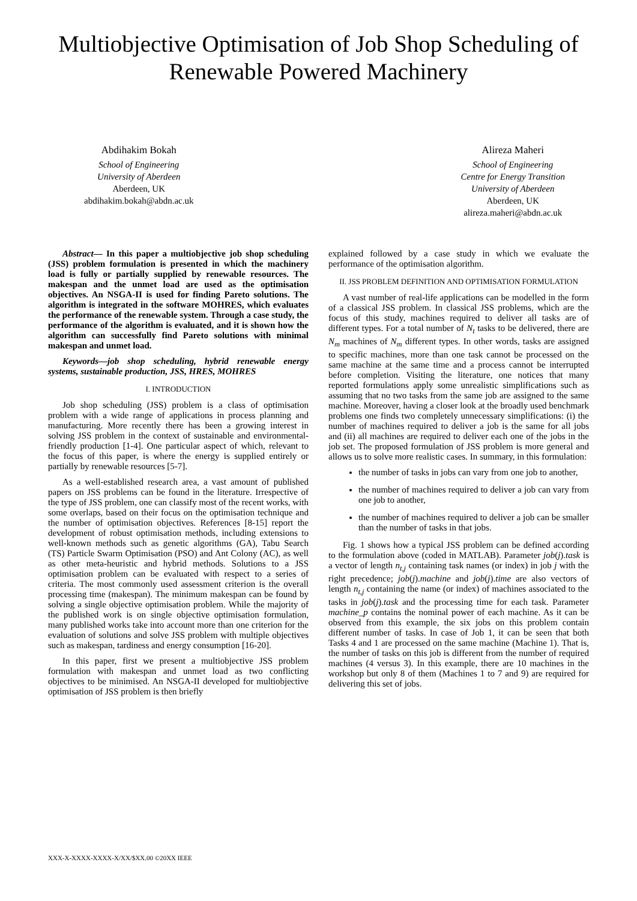Multiobjective Optimisation of Job Shop Scheduling of Renewable Powered Machinery
Abdihakim Bokah
School of Engineering
University of Aberdeen
Aberdeen, UK
abdihakim.bokah@abdn.ac.uk
Alireza Maheri
School of Engineering
Centre for Energy Transition
University of Aberdeen
Aberdeen, UK
alireza.maheri@abdn.ac.uk
Abstract— In this paper a multiobjective job shop scheduling (JSS) problem formulation is presented in which the machinery load is fully or partially supplied by renewable resources. The makespan and the unmet load are used as the optimisation objectives. An NSGA-II is used for finding Pareto solutions. The algorithm is integrated in the software MOHRES, which evaluates the performance of the renewable system. Through a case study, the performance of the algorithm is evaluated, and it is shown how the algorithm can successfully find Pareto solutions with minimal makespan and unmet load.
Keywords—job shop scheduling, hybrid renewable energy systems, sustainable production, JSS, HRES, MOHRES
I. INTRODUCTION
Job shop scheduling (JSS) problem is a class of optimisation problem with a wide range of applications in process planning and manufacturing. More recently there has been a growing interest in solving JSS problem in the context of sustainable and environmental-friendly production [1-4]. One particular aspect of which, relevant to the focus of this paper, is where the energy is supplied entirely or partially by renewable resources [5-7].
As a well-established research area, a vast amount of published papers on JSS problems can be found in the literature. Irrespective of the type of JSS problem, one can classify most of the recent works, with some overlaps, based on their focus on the optimisation technique and the number of optimisation objectives. References [8-15] report the development of robust optimisation methods, including extensions to well-known methods such as genetic algorithms (GA), Tabu Search (TS) Particle Swarm Optimisation (PSO) and Ant Colony (AC), as well as other meta-heuristic and hybrid methods. Solutions to a JSS optimisation problem can be evaluated with respect to a series of criteria. The most commonly used assessment criterion is the overall processing time (makespan). The minimum makespan can be found by solving a single objective optimisation problem. While the majority of the published work is on single objective optimisation formulation, many published works take into account more than one criterion for the evaluation of solutions and solve JSS problem with multiple objectives such as makespan, tardiness and energy consumption [16-20].
In this paper, first we present a multiobjective JSS problem formulation with makespan and unmet load as two conflicting objectives to be minimised. An NSGA-II developed for multiobjective optimisation of JSS problem is then briefly
explained followed by a case study in which we evaluate the performance of the optimisation algorithm.
II. JSS PROBLEM DEFINITION AND OPTIMISATION FORMULATION
A vast number of real-life applications can be modelled in the form of a classical JSS problem. In classical JSS problems, which are the focus of this study, machines required to deliver all tasks are of different types. For a total number of N<sub>t</sub> tasks to be delivered, there are N<sub>m</sub> machines of N<sub>m</sub> different types. In other words, tasks are assigned to specific machines, more than one task cannot be processed on the same machine at the same time and a process cannot be interrupted before completion. Visiting the literature, one notices that many reported formulations apply some unrealistic simplifications such as assuming that no two tasks from the same job are assigned to the same machine. Moreover, having a closer look at the broadly used benchmark problems one finds two completely unnecessary simplifications: (i) the number of machines required to deliver a job is the same for all jobs and (ii) all machines are required to deliver each one of the jobs in the job set. The proposed formulation of JSS problem is more general and allows us to solve more realistic cases. In summary, in this formulation:
the number of tasks in jobs can vary from one job to another,
the number of machines required to deliver a job can vary from one job to another,
the number of machines required to deliver a job can be smaller than the number of tasks in that jobs.
Fig. 1 shows how a typical JSS problem can be defined according to the formulation above (coded in MATLAB). Parameter job(j).task is a vector of length n<sub>t,j</sub> containing task names (or index) in job j with the right precedence; job(j).machine and job(j).time are also vectors of length n<sub>t,j</sub> containing the name (or index) of machines associated to the tasks in job(j).task and the processing time for each task. Parameter machine_p contains the nominal power of each machine. As it can be observed from this example, the six jobs on this problem contain different number of tasks. In case of Job 1, it can be seen that both Tasks 4 and 1 are processed on the same machine (Machine 1). That is, the number of tasks on this job is different from the number of required machines (4 versus 3). In this example, there are 10 machines in the workshop but only 8 of them (Machines 1 to 7 and 9) are required for delivering this set of jobs.
XXX-X-XXXX-XXXX-X/XX/$XX.00 ©20XX IEEE